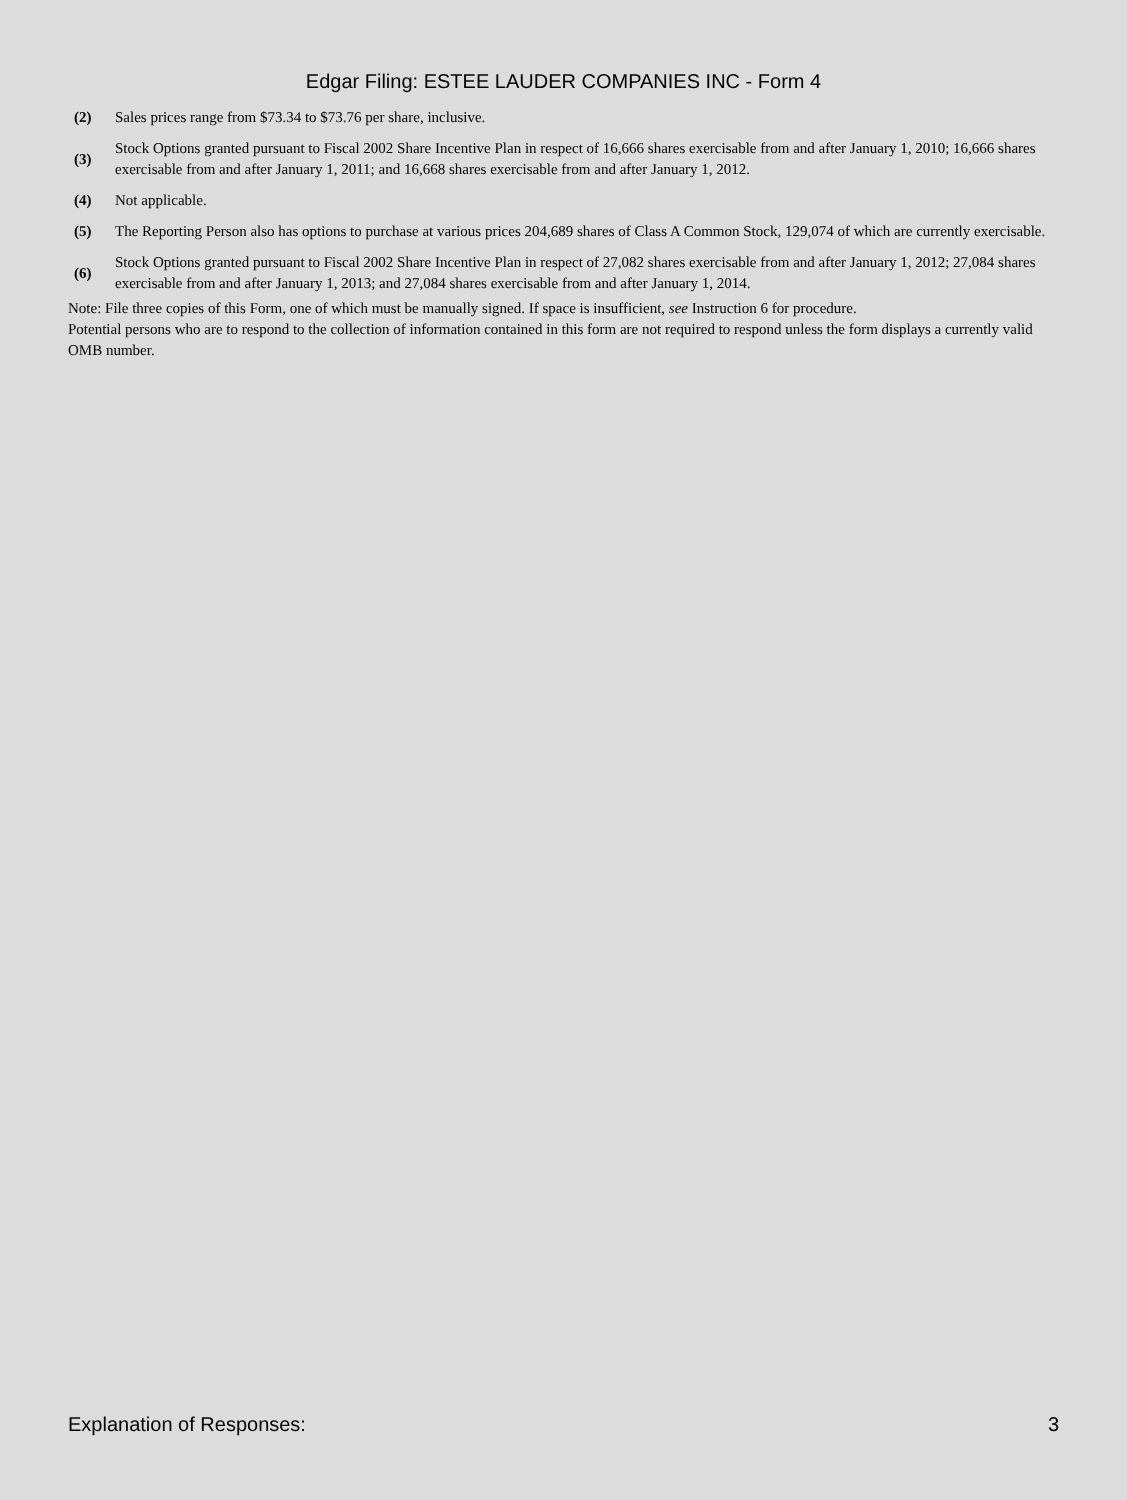Edgar Filing: ESTEE LAUDER COMPANIES INC - Form 4
| (2) | Sales prices range from $73.34 to $73.76 per share, inclusive. |
| (3) | Stock Options granted pursuant to Fiscal 2002 Share Incentive Plan in respect of 16,666 shares exercisable from and after January 1, 2010; 16,666 shares exercisable from and after January 1, 2011; and 16,668 shares exercisable from and after January 1, 2012. |
| (4) | Not applicable. |
| (5) | The Reporting Person also has options to purchase at various prices 204,689 shares of Class A Common Stock, 129,074 of which are currently exercisable. |
| (6) | Stock Options granted pursuant to Fiscal 2002 Share Incentive Plan in respect of 27,082 shares exercisable from and after January 1, 2012; 27,084 shares exercisable from and after January 1, 2013; and 27,084 shares exercisable from and after January 1, 2014. |
Note: File three copies of this Form, one of which must be manually signed. If space is insufficient, see Instruction 6 for procedure.
Potential persons who are to respond to the collection of information contained in this form are not required to respond unless the form displays a currently valid OMB number.
Explanation of Responses: 3